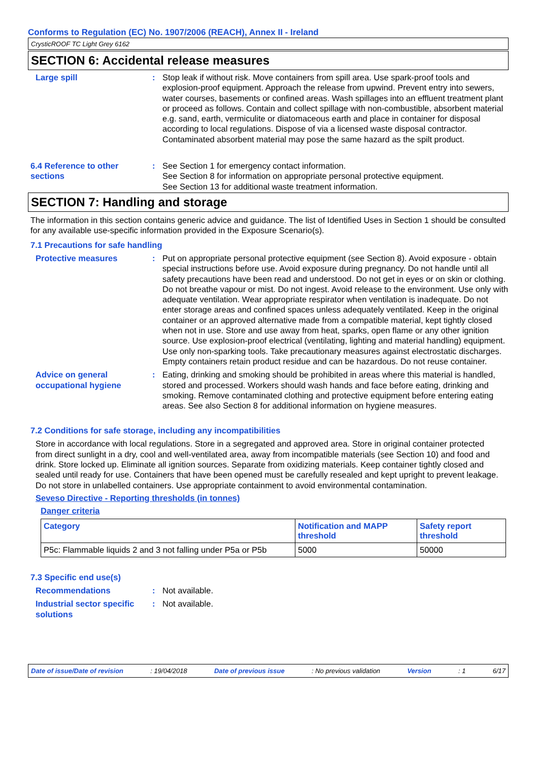Conforms to Regulation (EC) No. 1907/2006 (REACH), Annex II - Ireland
CrysticROOF TC Light Grey 6162
SECTION 6: Accidental release measures
Large spill : Stop leak if without risk. Move containers from spill area. Use spark-proof tools and explosion-proof equipment. Approach the release from upwind. Prevent entry into sewers, water courses, basements or confined areas. Wash spillages into an effluent treatment plant or proceed as follows. Contain and collect spillage with non-combustible, absorbent material e.g. sand, earth, vermiculite or diatomaceous earth and place in container for disposal according to local regulations. Dispose of via a licensed waste disposal contractor. Contaminated absorbent material may pose the same hazard as the spilt product.
6.4 Reference to other sections
: See Section 1 for emergency contact information.
See Section 8 for information on appropriate personal protective equipment.
See Section 13 for additional waste treatment information.
SECTION 7: Handling and storage
The information in this section contains generic advice and guidance. The list of Identified Uses in Section 1 should be consulted for any available use-specific information provided in the Exposure Scenario(s).
7.1 Precautions for safe handling
Protective measures : Put on appropriate personal protective equipment (see Section 8). Avoid exposure - obtain special instructions before use. Avoid exposure during pregnancy. Do not handle until all safety precautions have been read and understood. Do not get in eyes or on skin or clothing. Do not breathe vapour or mist. Do not ingest. Avoid release to the environment. Use only with adequate ventilation. Wear appropriate respirator when ventilation is inadequate. Do not enter storage areas and confined spaces unless adequately ventilated. Keep in the original container or an approved alternative made from a compatible material, kept tightly closed when not in use. Store and use away from heat, sparks, open flame or any other ignition source. Use explosion-proof electrical (ventilating, lighting and material handling) equipment. Use only non-sparking tools. Take precautionary measures against electrostatic discharges. Empty containers retain product residue and can be hazardous. Do not reuse container.
Advice on general occupational hygiene
: Eating, drinking and smoking should be prohibited in areas where this material is handled, stored and processed. Workers should wash hands and face before eating, drinking and smoking. Remove contaminated clothing and protective equipment before entering eating areas. See also Section 8 for additional information on hygiene measures.
7.2 Conditions for safe storage, including any incompatibilities
Store in accordance with local regulations. Store in a segregated and approved area. Store in original container protected from direct sunlight in a dry, cool and well-ventilated area, away from incompatible materials (see Section 10) and food and drink. Store locked up. Eliminate all ignition sources. Separate from oxidizing materials. Keep container tightly closed and sealed until ready for use. Containers that have been opened must be carefully resealed and kept upright to prevent leakage. Do not store in unlabelled containers. Use appropriate containment to avoid environmental contamination.
Seveso Directive - Reporting thresholds (in tonnes)
Danger criteria
| Category | Notification and MAPP threshold | Safety report threshold |
| --- | --- | --- |
| P5c: Flammable liquids 2 and 3 not falling under P5a or P5b | 5000 | 50000 |
7.3 Specific end use(s)
Recommendations : Not available.
Industrial sector specific solutions
: Not available.
Date of issue/Date of revision : 19/04/2018 Date of previous issue : No previous validation Version : 1 6/17